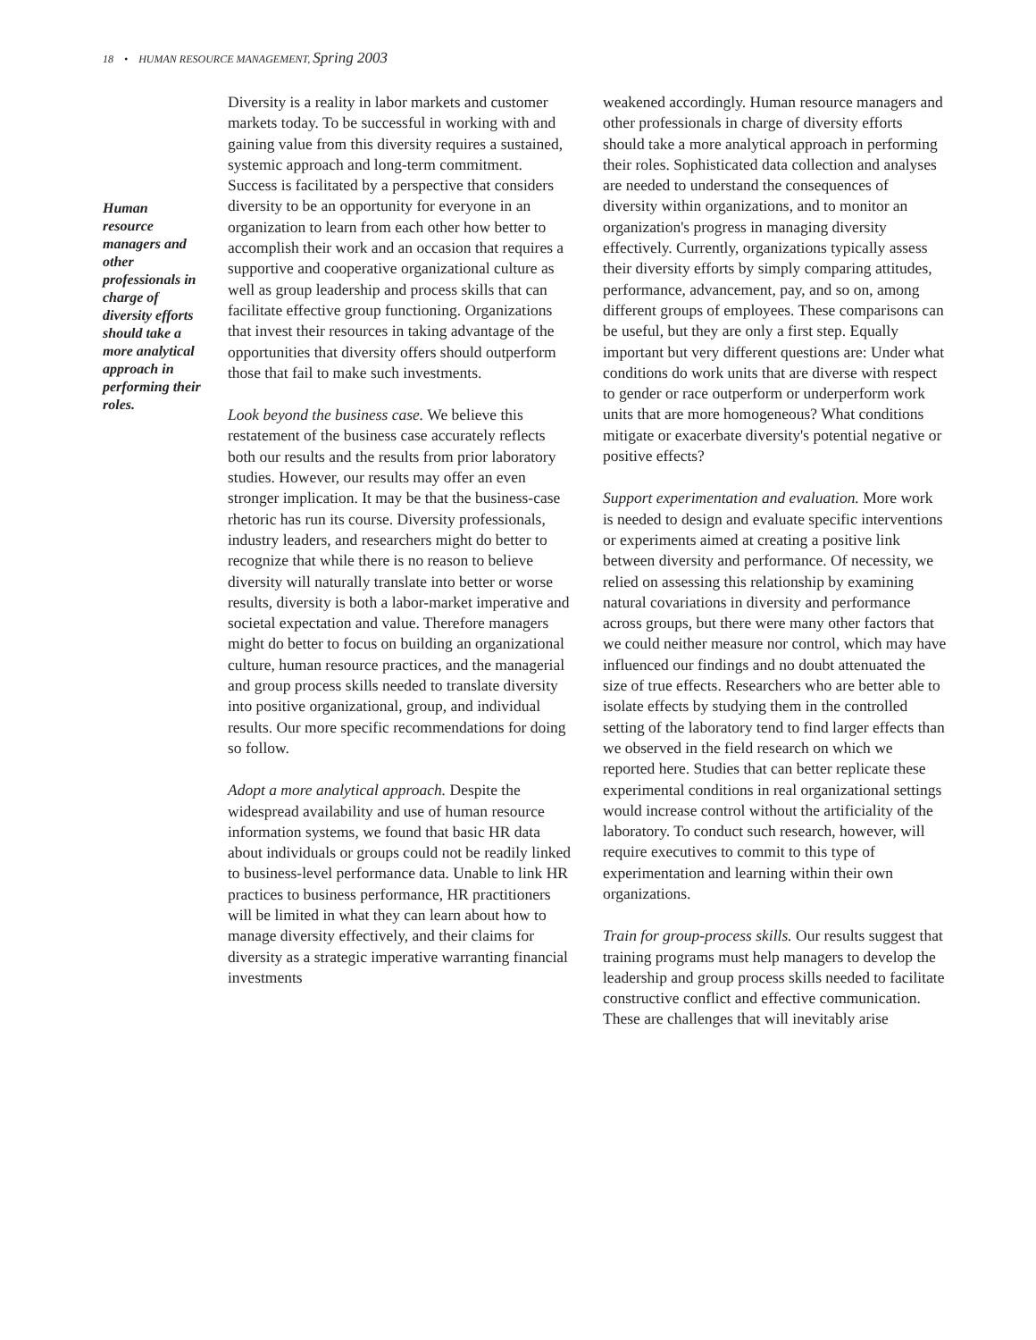18 • HUMAN RESOURCE MANAGEMENT, Spring 2003
Human resource managers and other professionals in charge of diversity efforts should take a more analytical approach in performing their roles.
Diversity is a reality in labor markets and customer markets today. To be successful in working with and gaining value from this diversity requires a sustained, systemic approach and long-term commitment. Success is facilitated by a perspective that considers diversity to be an opportunity for everyone in an organization to learn from each other how better to accomplish their work and an occasion that requires a supportive and cooperative organizational culture as well as group leadership and process skills that can facilitate effective group functioning. Organizations that invest their resources in taking advantage of the opportunities that diversity offers should outperform those that fail to make such investments.
Look beyond the business case. We believe this restatement of the business case accurately reflects both our results and the results from prior laboratory studies. However, our results may offer an even stronger implication. It may be that the business-case rhetoric has run its course. Diversity professionals, industry leaders, and researchers might do better to recognize that while there is no reason to believe diversity will naturally translate into better or worse results, diversity is both a labor-market imperative and societal expectation and value. Therefore managers might do better to focus on building an organizational culture, human resource practices, and the managerial and group process skills needed to translate diversity into positive organizational, group, and individual results. Our more specific recommendations for doing so follow.
Adopt a more analytical approach. Despite the widespread availability and use of human resource information systems, we found that basic HR data about individuals or groups could not be readily linked to business-level performance data. Unable to link HR practices to business performance, HR practitioners will be limited in what they can learn about how to manage diversity effectively, and their claims for diversity as a strategic imperative warranting financial investments
weakened accordingly. Human resource managers and other professionals in charge of diversity efforts should take a more analytical approach in performing their roles. Sophisticated data collection and analyses are needed to understand the consequences of diversity within organizations, and to monitor an organization's progress in managing diversity effectively. Currently, organizations typically assess their diversity efforts by simply comparing attitudes, performance, advancement, pay, and so on, among different groups of employees. These comparisons can be useful, but they are only a first step. Equally important but very different questions are: Under what conditions do work units that are diverse with respect to gender or race outperform or underperform work units that are more homogeneous? What conditions mitigate or exacerbate diversity's potential negative or positive effects?
Support experimentation and evaluation. More work is needed to design and evaluate specific interventions or experiments aimed at creating a positive link between diversity and performance. Of necessity, we relied on assessing this relationship by examining natural covariations in diversity and performance across groups, but there were many other factors that we could neither measure nor control, which may have influenced our findings and no doubt attenuated the size of true effects. Researchers who are better able to isolate effects by studying them in the controlled setting of the laboratory tend to find larger effects than we observed in the field research on which we reported here. Studies that can better replicate these experimental conditions in real organizational settings would increase control without the artificiality of the laboratory. To conduct such research, however, will require executives to commit to this type of experimentation and learning within their own organizations.
Train for group-process skills. Our results suggest that training programs must help managers to develop the leadership and group process skills needed to facilitate constructive conflict and effective communication. These are challenges that will inevitably arise